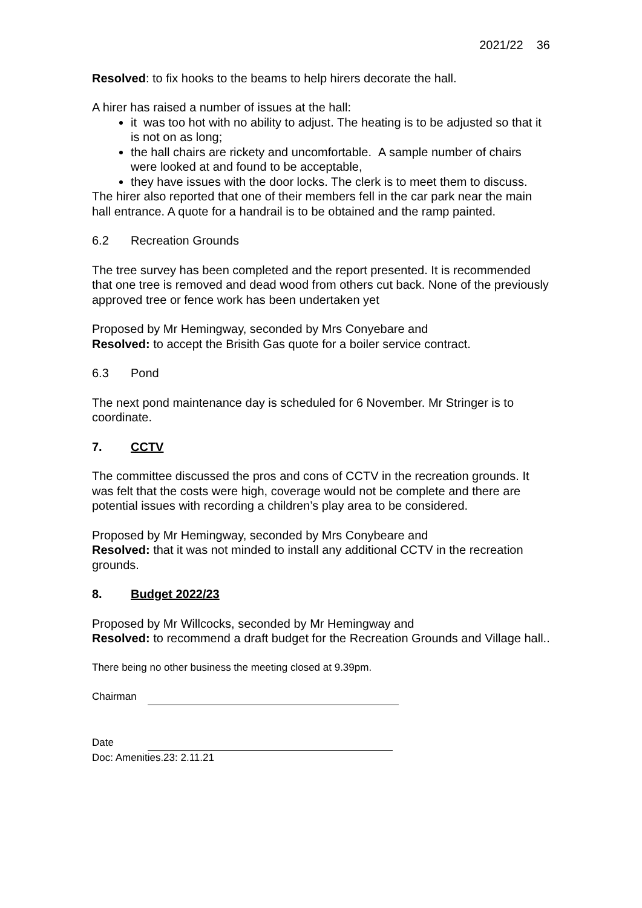2021/22 36
Resolved: to fix hooks to the beams to help hirers decorate the hall.
A hirer has raised a number of issues at the hall:
it was too hot with no ability to adjust. The heating is to be adjusted so that it is not on as long;
the hall chairs are rickety and uncomfortable. A sample number of chairs were looked at and found to be acceptable,
they have issues with the door locks. The clerk is to meet them to discuss.
The hirer also reported that one of their members fell in the car park near the main hall entrance. A quote for a handrail is to be obtained and the ramp painted.
6.2 Recreation Grounds
The tree survey has been completed and the report presented. It is recommended that one tree is removed and dead wood from others cut back. None of the previously approved tree or fence work has been undertaken yet
Proposed by Mr Hemingway, seconded by Mrs Conyebare and
Resolved: to accept the Brisith Gas quote for a boiler service contract.
6.3 Pond
The next pond maintenance day is scheduled for 6 November. Mr Stringer is to coordinate.
7. CCTV
The committee discussed the pros and cons of CCTV in the recreation grounds. It was felt that the costs were high, coverage would not be complete and there are potential issues with recording a children’s play area to be considered.
Proposed by Mr Hemingway, seconded by Mrs Conybeare and
Resolved: that it was not minded to install any additional CCTV in the recreation grounds.
8. Budget 2022/23
Proposed by Mr Willcocks, seconded by Mr Hemingway and
Resolved: to recommend a draft budget for the Recreation Grounds and Village hall..
There being no other business the meeting closed at 9.39pm.
Chairman
Date
Doc: Amenities.23: 2.11.21